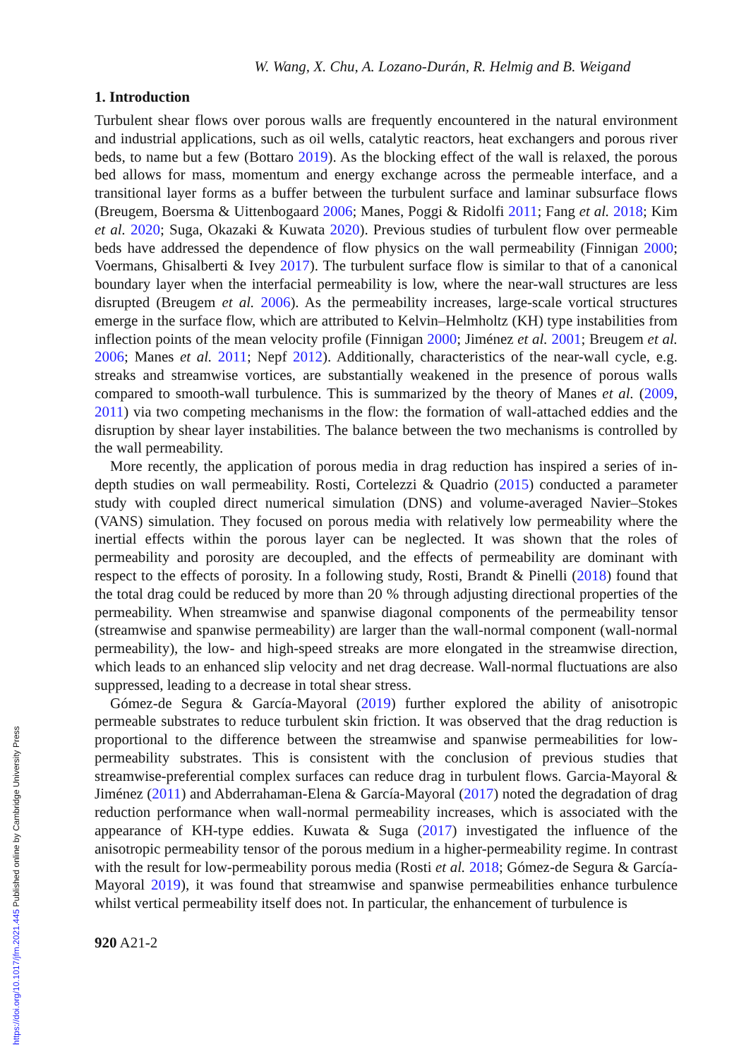https://doi.org/10.1017/jfm.2021.445 Published online by Cambridge University Press
W. Wang, X. Chu, A. Lozano-Durán, R. Helmig and B. Weigand
1. Introduction
Turbulent shear flows over porous walls are frequently encountered in the natural environment and industrial applications, such as oil wells, catalytic reactors, heat exchangers and porous river beds, to name but a few (Bottaro 2019). As the blocking effect of the wall is relaxed, the porous bed allows for mass, momentum and energy exchange across the permeable interface, and a transitional layer forms as a buffer between the turbulent surface and laminar subsurface flows (Breugem, Boersma & Uittenbogaard 2006; Manes, Poggi & Ridolfi 2011; Fang et al. 2018; Kim et al. 2020; Suga, Okazaki & Kuwata 2020). Previous studies of turbulent flow over permeable beds have addressed the dependence of flow physics on the wall permeability (Finnigan 2000; Voermans, Ghisalberti & Ivey 2017). The turbulent surface flow is similar to that of a canonical boundary layer when the interfacial permeability is low, where the near-wall structures are less disrupted (Breugem et al. 2006). As the permeability increases, large-scale vortical structures emerge in the surface flow, which are attributed to Kelvin–Helmholtz (KH) type instabilities from inflection points of the mean velocity profile (Finnigan 2000; Jiménez et al. 2001; Breugem et al. 2006; Manes et al. 2011; Nepf 2012). Additionally, characteristics of the near-wall cycle, e.g. streaks and streamwise vortices, are substantially weakened in the presence of porous walls compared to smooth-wall turbulence. This is summarized by the theory of Manes et al. (2009, 2011) via two competing mechanisms in the flow: the formation of wall-attached eddies and the disruption by shear layer instabilities. The balance between the two mechanisms is controlled by the wall permeability.
More recently, the application of porous media in drag reduction has inspired a series of in-depth studies on wall permeability. Rosti, Cortelezzi & Quadrio (2015) conducted a parameter study with coupled direct numerical simulation (DNS) and volume-averaged Navier–Stokes (VANS) simulation. They focused on porous media with relatively low permeability where the inertial effects within the porous layer can be neglected. It was shown that the roles of permeability and porosity are decoupled, and the effects of permeability are dominant with respect to the effects of porosity. In a following study, Rosti, Brandt & Pinelli (2018) found that the total drag could be reduced by more than 20 % through adjusting directional properties of the permeability. When streamwise and spanwise diagonal components of the permeability tensor (streamwise and spanwise permeability) are larger than the wall-normal component (wall-normal permeability), the low- and high-speed streaks are more elongated in the streamwise direction, which leads to an enhanced slip velocity and net drag decrease. Wall-normal fluctuations are also suppressed, leading to a decrease in total shear stress.
Gómez-de Segura & García-Mayoral (2019) further explored the ability of anisotropic permeable substrates to reduce turbulent skin friction. It was observed that the drag reduction is proportional to the difference between the streamwise and spanwise permeabilities for low-permeability substrates. This is consistent with the conclusion of previous studies that streamwise-preferential complex surfaces can reduce drag in turbulent flows. Garcia-Mayoral & Jiménez (2011) and Abderrahaman-Elena & García-Mayoral (2017) noted the degradation of drag reduction performance when wall-normal permeability increases, which is associated with the appearance of KH-type eddies. Kuwata & Suga (2017) investigated the influence of the anisotropic permeability tensor of the porous medium in a higher-permeability regime. In contrast with the result for low-permeability porous media (Rosti et al. 2018; Gómez-de Segura & García-Mayoral 2019), it was found that streamwise and spanwise permeabilities enhance turbulence whilst vertical permeability itself does not. In particular, the enhancement of turbulence is
920 A21-2